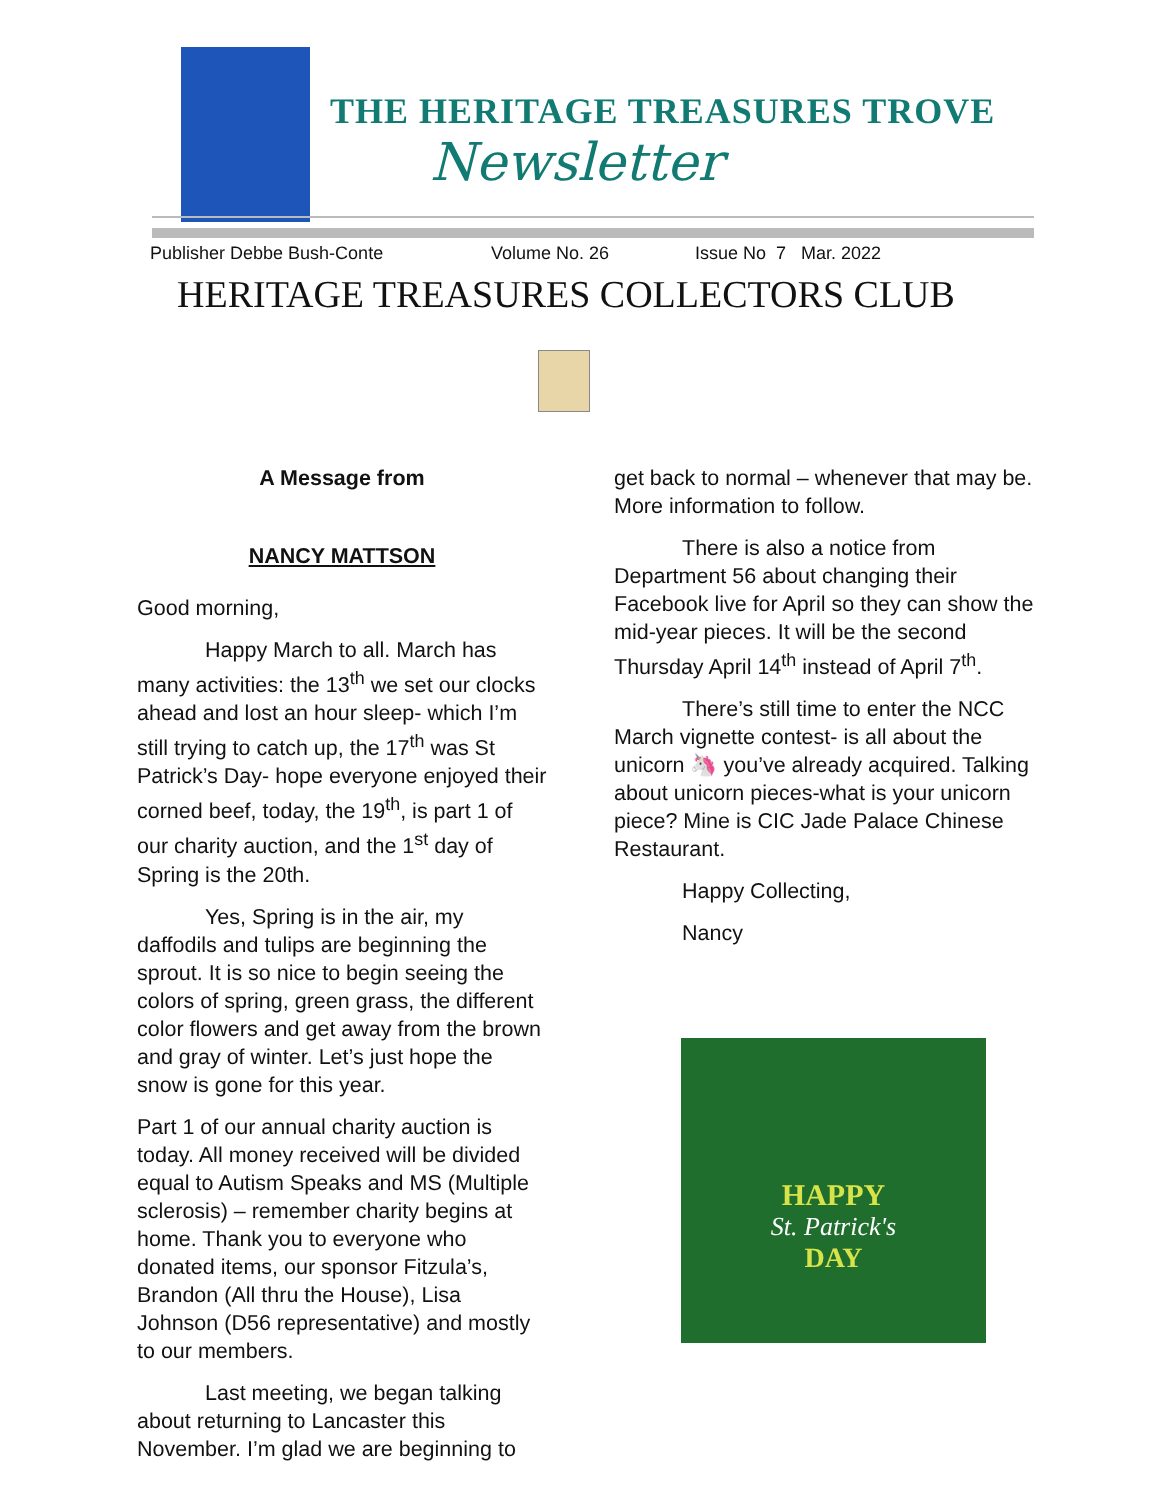THE HERITAGE TREASURES TROVE
Newsletter
Publisher Debbe Bush-Conte Volume No. 26 Issue No 7 Mar. 2022
HERITAGE TREASURES COLLECTORS CLUB
A Message from
NANCY MATTSON
Good morning,
Happy March to all. March has many activities: the 13<sup>th</sup> we set our clocks ahead and lost an hour sleep- which I’m still trying to catch up, the 17<sup>th</sup> was St Patrick’s Day- hope everyone enjoyed their corned beef, today, the 19<sup>th</sup>, is part 1 of our charity auction, and the 1<sup>st</sup> day of Spring is the 20th.
Yes, Spring is in the air, my daffodils and tulips are beginning the sprout. It is so nice to begin seeing the colors of spring, green grass, the different color flowers and get away from the brown and gray of winter. Let’s just hope the snow is gone for this year.
Part 1 of our annual charity auction is today. All money received will be divided equal to Autism Speaks and MS (Multiple sclerosis) – remember charity begins at home. Thank you to everyone who donated items, our sponsor Fitzula’s, Brandon (All thru the House), Lisa Johnson (D56 representative) and mostly to our members.
Last meeting, we began talking about returning to Lancaster this November. I’m glad we are beginning to
get back to normal – whenever that may be. More information to follow.
There is also a notice from Department 56 about changing their Facebook live for April so they can show the mid-year pieces. It will be the second Thursday April 14<sup>th</sup> instead of April 7<sup>th</sup>.
There’s still time to enter the NCC March vignette contest- is all about the unicorn 🦄 you’ve already acquired. Talking about unicorn pieces-what is your unicorn piece? Mine is CIC Jade Palace Chinese Restaurant.
Happy Collecting,
Nancy
HAPPY
St. Patrick's
DAY